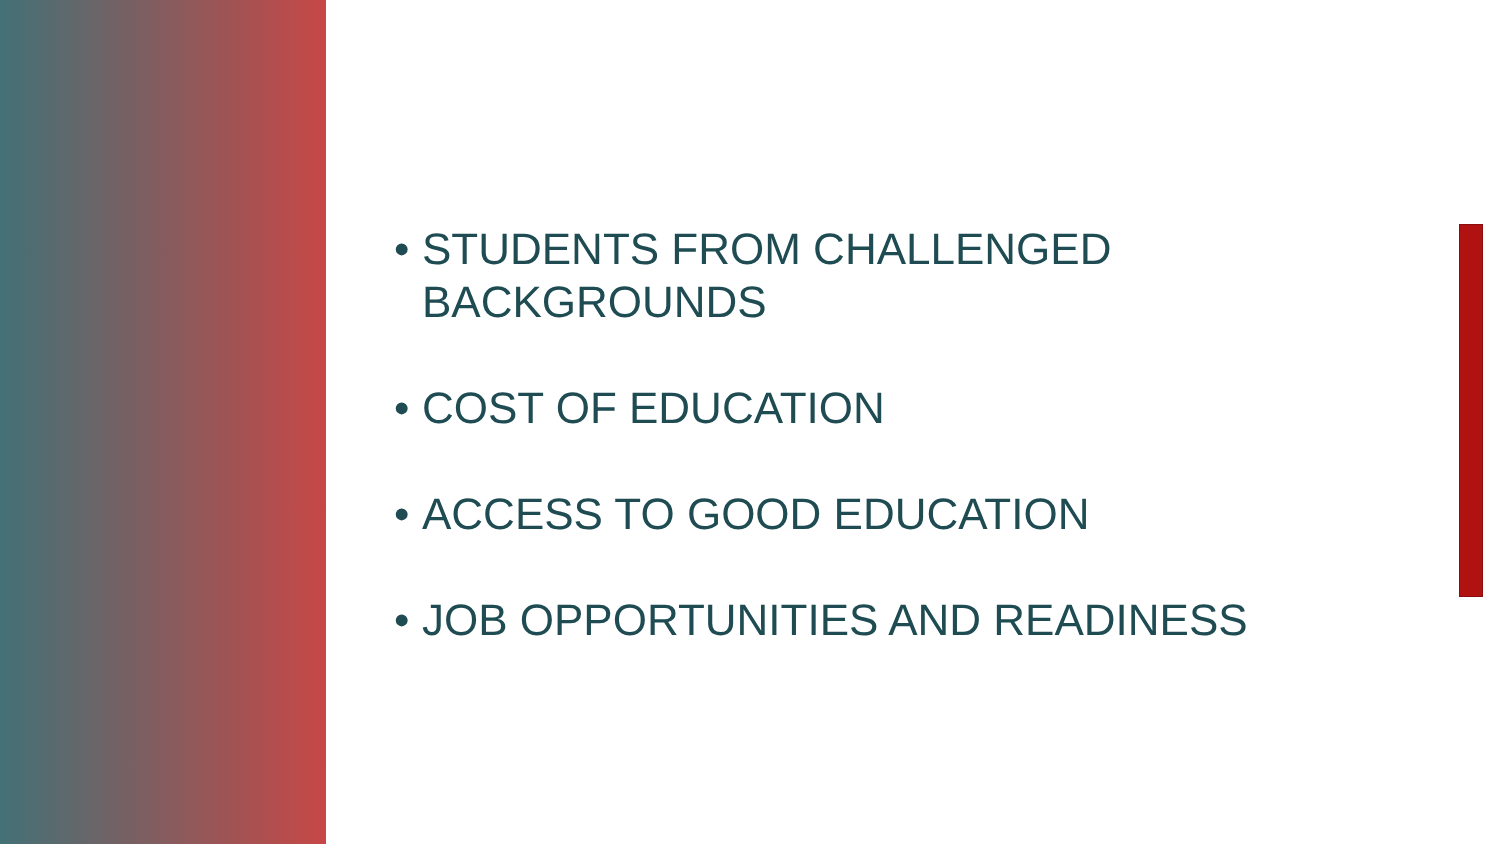• STUDENTS FROM CHALLENGED BACKGROUNDS
• COST OF EDUCATION
• ACCESS TO GOOD EDUCATION
• JOB OPPORTUNITIES AND READINESS